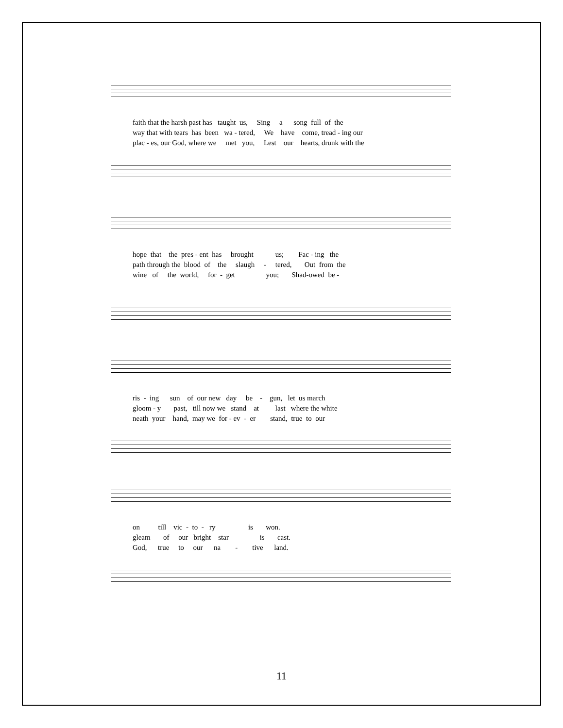faith that the harsh past has taught us, Sing a song full of the
way that with tears has been wa - tered, We have come, tread - ing our
plac - es, our God, where we met you, Lest our hearts, drunk with the
hope that the pres - ent has brought us; Fac - ing the
path through the blood of the slaugh - tered, Out from the
wine of the world, for - get you; Shad-owed be -
ris - ing sun of our new day be - gun, let us march
gloom - y past, till now we stand at last where the white
neath your hand, may we for - ev - er stand, true to our
on till vic - to - ry is won.
gleam of our bright star is cast.
God, true to our na - tive land.
11